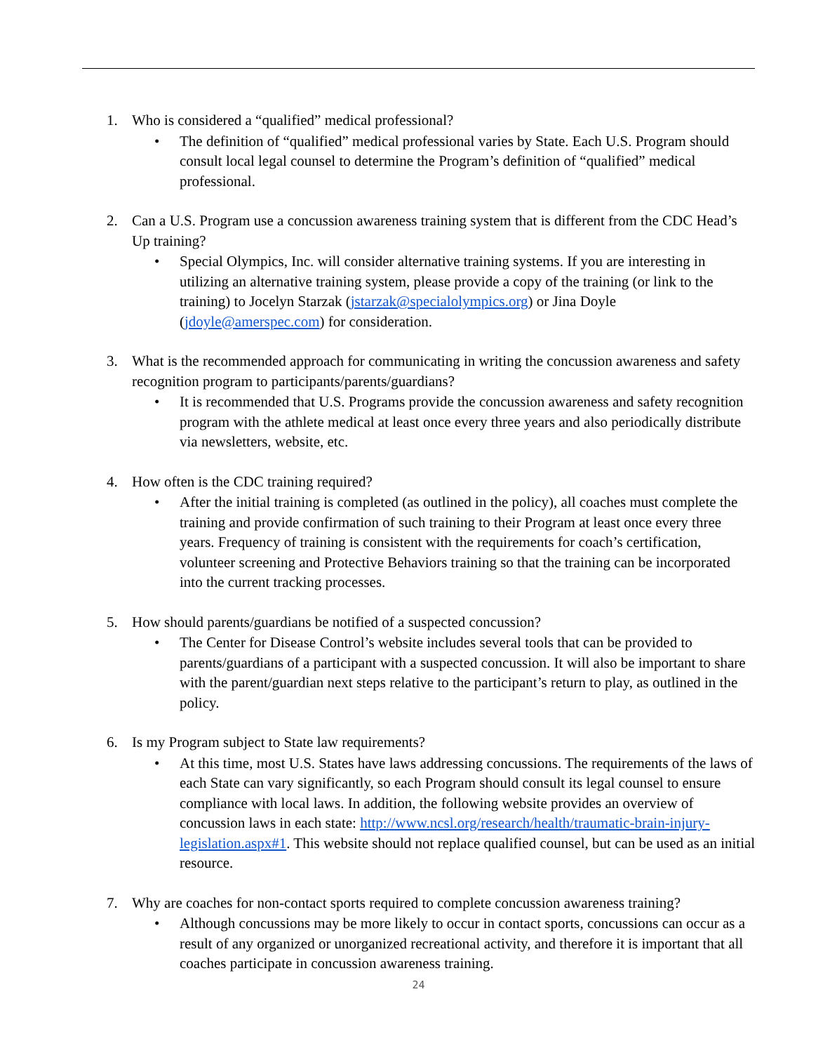1. Who is considered a “qualified” medical professional?
• The definition of “qualified” medical professional varies by State. Each U.S. Program should consult local legal counsel to determine the Program’s definition of “qualified” medical professional.
2. Can a U.S. Program use a concussion awareness training system that is different from the CDC Head’s Up training?
• Special Olympics, Inc. will consider alternative training systems. If you are interesting in utilizing an alternative training system, please provide a copy of the training (or link to the training) to Jocelyn Starzak (jstarzak@specialolympics.org) or Jina Doyle (jdoyle@amerspec.com) for consideration.
3. What is the recommended approach for communicating in writing the concussion awareness and safety recognition program to participants/parents/guardians?
• It is recommended that U.S. Programs provide the concussion awareness and safety recognition program with the athlete medical at least once every three years and also periodically distribute via newsletters, website, etc.
4. How often is the CDC training required?
• After the initial training is completed (as outlined in the policy), all coaches must complete the training and provide confirmation of such training to their Program at least once every three years. Frequency of training is consistent with the requirements for coach’s certification, volunteer screening and Protective Behaviors training so that the training can be incorporated into the current tracking processes.
5. How should parents/guardians be notified of a suspected concussion?
• The Center for Disease Control’s website includes several tools that can be provided to parents/guardians of a participant with a suspected concussion. It will also be important to share with the parent/guardian next steps relative to the participant’s return to play, as outlined in the policy.
6. Is my Program subject to State law requirements?
• At this time, most U.S. States have laws addressing concussions. The requirements of the laws of each State can vary significantly, so each Program should consult its legal counsel to ensure compliance with local laws. In addition, the following website provides an overview of concussion laws in each state: http://www.ncsl.org/research/health/traumatic-brain-injury-legislation.aspx#1. This website should not replace qualified counsel, but can be used as an initial resource.
7. Why are coaches for non-contact sports required to complete concussion awareness training?
• Although concussions may be more likely to occur in contact sports, concussions can occur as a result of any organized or unorganized recreational activity, and therefore it is important that all coaches participate in concussion awareness training.
24